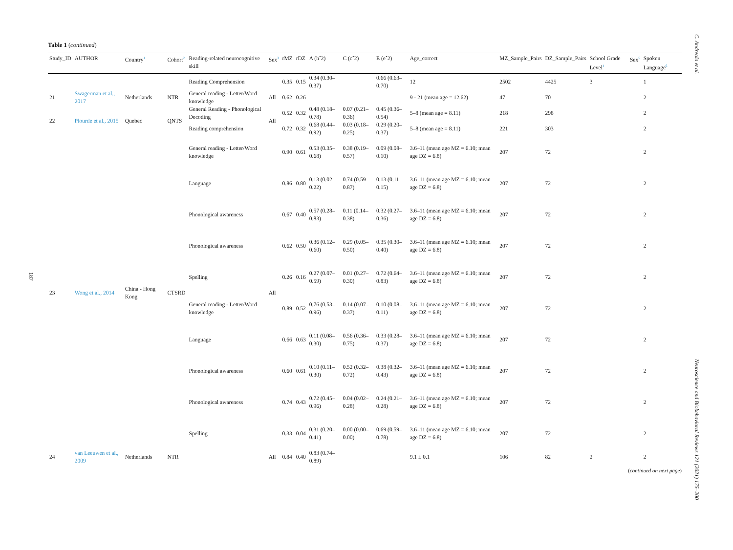187
C. Andreola et al.
Neuroscience and Biobehavioral Reviews 121 (2021) 175–200
Table 1 (continued)
| Study_ID | AUTHOR | Country<sup>1</sup> | Cohort<sup>2</sup> | Reading-related neurocognitive skill | Sex<sup>3</sup> | rMZ | rDZ | A (hˆ2) | C (cˆ2) | E (eˆ2) | Age_correct | MZ_Sample_Pairs | DZ_Sample_Pairs | School Grade Level<sup>4</sup> | Sex<sup>5</sup> | Spoken Language<sup>6</sup> |
| --- | --- | --- | --- | --- | --- | --- | --- | --- | --- | --- | --- | --- | --- | --- | --- | --- |
| | | | | Reading Comprehension | | 0.35 | 0.15 | 0.34 (0.30–0.37) | | 0.66 (0.63–0.70) | 12 | 2502 | 4425 | 3 | | 1 |
| 21 | Swagerman et al., 2017 | Netherlands | NTR | General reading - Letter/Word knowledge | All | 0.62 | 0.26 | | | | 9 - 21 (mean age = 12.62) | 47 | 70 | | | 2 |
| 22 | Plourde et al., 2015 | Quebec | QNTS | General Reading - Phonological Decoding | All | 0.52 | 0.32 | 0.48 (0.18–0.78) | 0.07 (0.21–0.36) | 0.45 (0.36–0.54) | 5–8 (mean age = 8.11) | 218 | 298 | | | 2 |
| | | | | Reading comprehension | | 0.72 | 0.32 | 0.68 (0.44–0.92) | 0.03 (0.18–0.25) | 0.29 (0.20–0.37) | 5–8 (mean age = 8.11) | 221 | 303 | | | 2 |
| 23 | Wong et al., 2014 | China - Hong Kong | CTSRD | General reading - Letter/Word knowledge | All | 0.90 | 0.61 | 0.53 (0.35–0.68) | 0.38 (0.19–0.57) | 0.09 (0.08–0.10) | 3.6–11 (mean age MZ = 6.10; mean age DZ = 6.8) | 207 | 72 | | | 2 |
| | | | | Language | | 0.86 | 0.80 | 0.13 (0.02–0.22) | 0.74 (0.59–0.87) | 0.13 (0.11–0.15) | 3.6–11 (mean age MZ = 6.10; mean age DZ = 6.8) | 207 | 72 | | | 2 |
| | | | | Phonological awareness | | 0.67 | 0.40 | 0.57 (0.28–0.83) | 0.11 (0.14–0.38) | 0.32 (0.27–0.36) | 3.6–11 (mean age MZ = 6.10; mean age DZ = 6.8) | 207 | 72 | | | 2 |
| | | | | Phonological awareness | | 0.62 | 0.50 | 0.36 (0.12–0.60) | 0.29 (0.05–0.50) | 0.35 (0.30–0.40) | 3.6–11 (mean age MZ = 6.10; mean age DZ = 6.8) | 207 | 72 | | | 2 |
| | | | | Spelling | | 0.26 | 0.16 | 0.27 (0.07–0.59) | 0.01 (0.27–0.30) | 0.72 (0.64–0.83) | 3.6–11 (mean age MZ = 6.10; mean age DZ = 6.8) | 207 | 72 | | | 2 |
| | | | | General reading - Letter/Word knowledge | | 0.89 | 0.52 | 0.76 (0.53–0.96) | 0.14 (0.07–0.37) | 0.10 (0.08–0.11) | 3.6–11 (mean age MZ = 6.10; mean age DZ = 6.8) | 207 | 72 | | | 2 |
| | | | | Language | | 0.66 | 0.63 | 0.11 (0.08–0.30) | 0.56 (0.36–0.75) | 0.33 (0.28–0.37) | 3.6–11 (mean age MZ = 6.10; mean age DZ = 6.8) | 207 | 72 | | | 2 |
| | | | | Phonological awareness | | 0.60 | 0.61 | 0.10 (0.11–0.30) | 0.52 (0.32–0.72) | 0.38 (0.32–0.43) | 3.6–11 (mean age MZ = 6.10; mean age DZ = 6.8) | 207 | 72 | | | 2 |
| | | | | Phonological awareness | | 0.74 | 0.43 | 0.72 (0.45–0.96) | 0.04 (0.02–0.28) | 0.24 (0.21–0.28) | 3.6–11 (mean age MZ = 6.10; mean age DZ = 6.8) | 207 | 72 | | | 2 |
| | | | | Spelling | | 0.33 | 0.04 | 0.31 (0.20–0.41) | 0.00 (0.00–0.00) | 0.69 (0.59–0.78) | 3.6–11 (mean age MZ = 6.10; mean age DZ = 6.8) | 207 | 72 | | | 2 |
| 24 | van Leeuwen et al., 2009 | Netherlands | NTR | | All | 0.84 | 0.40 | 0.83 (0.74–0.89) | | | 9.1 ± 0.1 | 106 | 82 | 2 | | 2 |
(continued on next page)